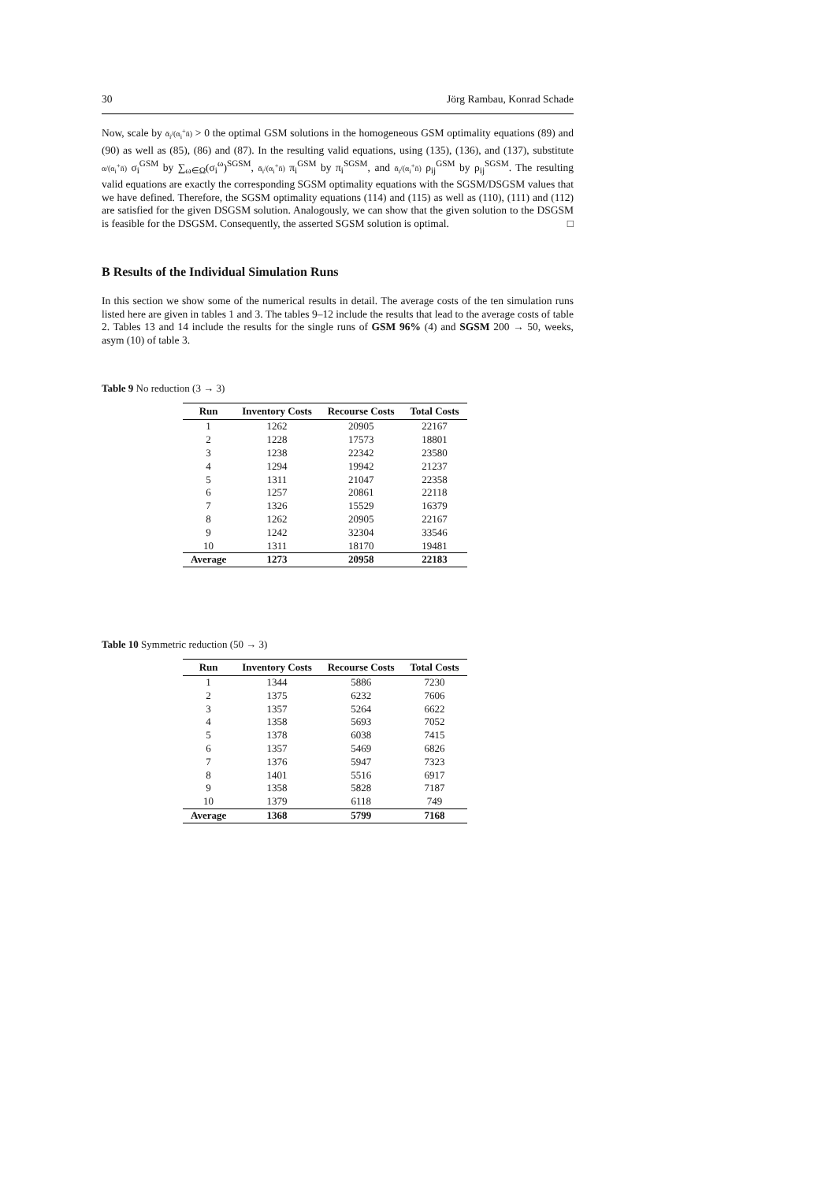30 Jörg Rambau, Konrad Schade
Now, scale by ᾱ<sub>i</sub>/(α<sub>i</sub><sup>+</sup>n̄) > 0 the optimal GSM solutions in the homogeneous GSM optimality equations (89) and (90) as well as (85), (86) and (87). In the resulting valid equations, using (135), (136), and (137), substitute α/(α<sub>i</sub><sup>+</sup>n̄) σ<sub>i</sub><sup>GSM</sup> by ∑<sub>ω∈Ω</sub>(σ<sub>i</sub><sup>ω</sup>)<sup>SGSM</sup>, ᾱ<sub>i</sub>/(α<sub>i</sub><sup>+</sup>n̄) π<sub>i</sub><sup>GSM</sup> by π<sub>i</sub><sup>SGSM</sup>, and ᾱ<sub>i</sub>/(α<sub>i</sub><sup>+</sup>n̄) ρ<sub>ij</sub><sup>GSM</sup> by ρ<sub>ij</sub><sup>SGSM</sup>. The resulting valid equations are exactly the corresponding SGSM optimality equations with the SGSM/DSGSM values that we have defined. Therefore, the SGSM optimality equations (114) and (115) as well as (110), (111) and (112) are satisfied for the given DSGSM solution. Analogously, we can show that the given solution to the DSGSM is feasible for the DSGSM. Consequently, the asserted SGSM solution is optimal. □
B Results of the Individual Simulation Runs
In this section we show some of the numerical results in detail. The average costs of the ten simulation runs listed here are given in tables 1 and 3. The tables 9–12 include the results that lead to the average costs of table 2. Tables 13 and 14 include the results for the single runs of GSM 96% (4) and SGSM 200 → 50, weeks, asym (10) of table 3.
Table 9 No reduction (3 → 3)
| Run | Inventory Costs | Recourse Costs | Total Costs |
| --- | --- | --- | --- |
| 1 | 1262 | 20905 | 22167 |
| 2 | 1228 | 17573 | 18801 |
| 3 | 1238 | 22342 | 23580 |
| 4 | 1294 | 19942 | 21237 |
| 5 | 1311 | 21047 | 22358 |
| 6 | 1257 | 20861 | 22118 |
| 7 | 1326 | 15529 | 16379 |
| 8 | 1262 | 20905 | 22167 |
| 9 | 1242 | 32304 | 33546 |
| 10 | 1311 | 18170 | 19481 |
| Average | 1273 | 20958 | 22183 |
Table 10 Symmetric reduction (50 → 3)
| Run | Inventory Costs | Recourse Costs | Total Costs |
| --- | --- | --- | --- |
| 1 | 1344 | 5886 | 7230 |
| 2 | 1375 | 6232 | 7606 |
| 3 | 1357 | 5264 | 6622 |
| 4 | 1358 | 5693 | 7052 |
| 5 | 1378 | 6038 | 7415 |
| 6 | 1357 | 5469 | 6826 |
| 7 | 1376 | 5947 | 7323 |
| 8 | 1401 | 5516 | 6917 |
| 9 | 1358 | 5828 | 7187 |
| 10 | 1379 | 6118 | 749 |
| Average | 1368 | 5799 | 7168 |